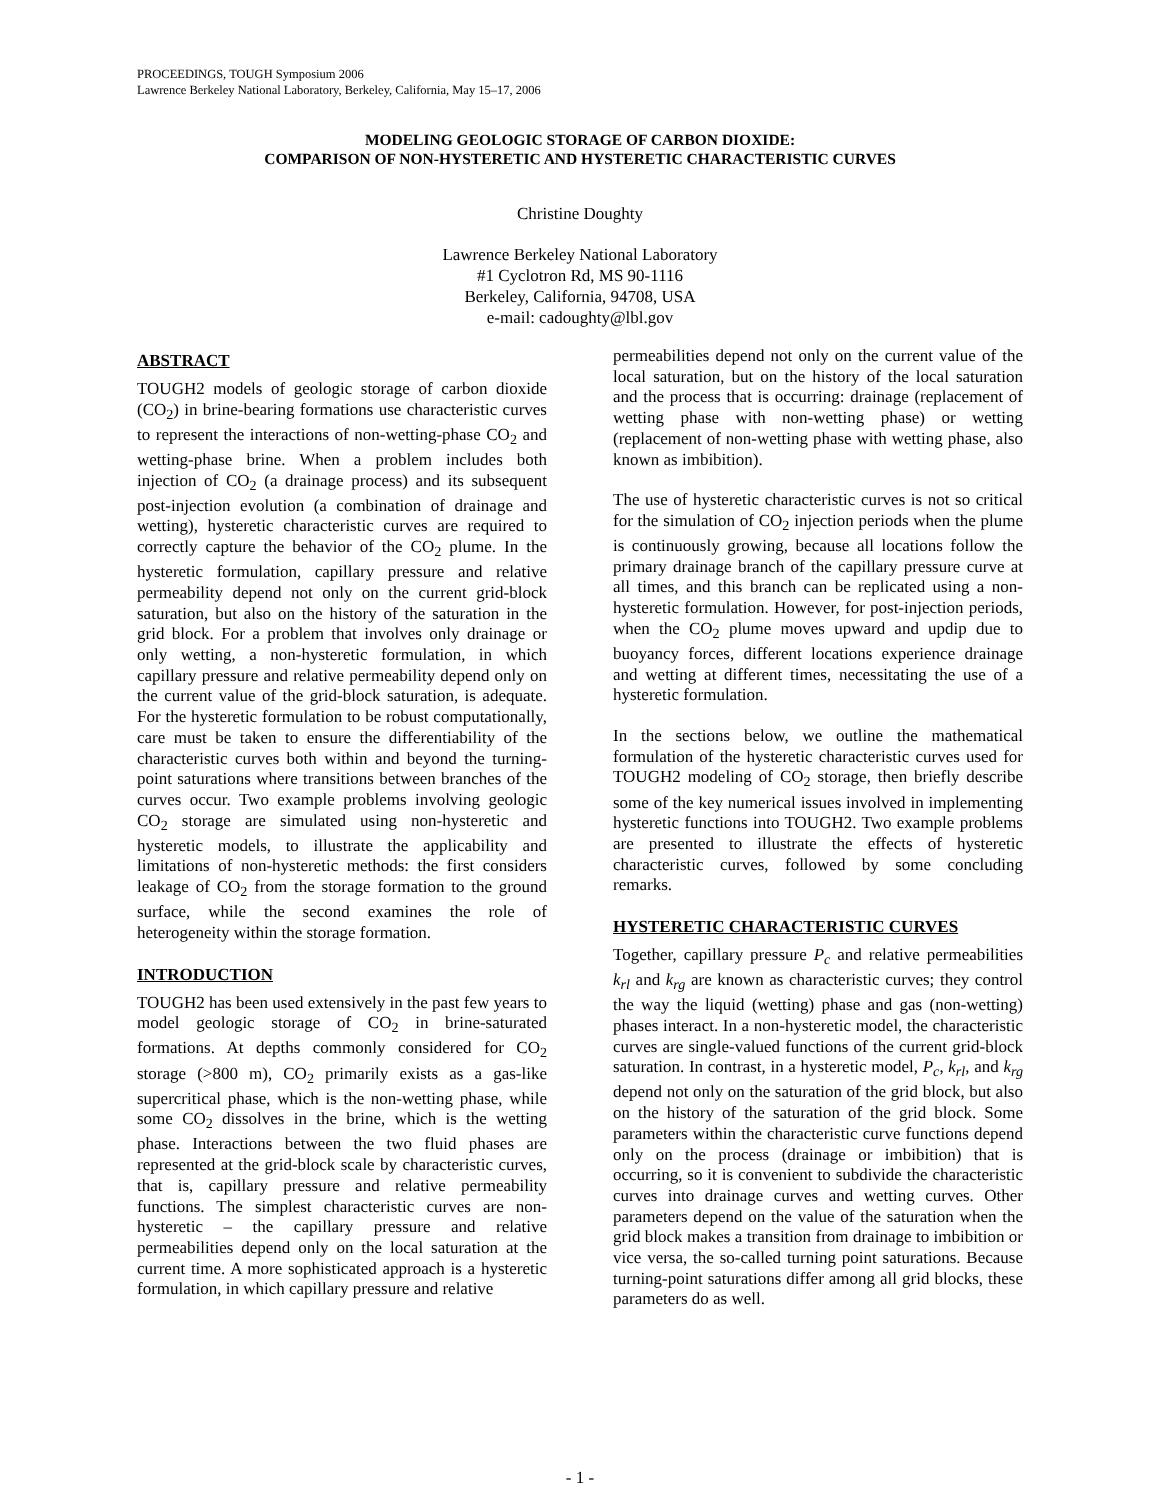PROCEEDINGS, TOUGH Symposium 2006
Lawrence Berkeley National Laboratory, Berkeley, California, May 15–17, 2006
MODELING GEOLOGIC STORAGE OF CARBON DIOXIDE:
COMPARISON OF NON-HYSTERETIC AND HYSTERETIC CHARACTERISTIC CURVES
Christine Doughty
Lawrence Berkeley National Laboratory
#1 Cyclotron Rd, MS 90-1116
Berkeley, California, 94708, USA
e-mail: cadoughty@lbl.gov
ABSTRACT
TOUGH2 models of geologic storage of carbon dioxide (CO<sub>2</sub>) in brine-bearing formations use characteristic curves to represent the interactions of non-wetting-phase CO<sub>2</sub> and wetting-phase brine. When a problem includes both injection of CO<sub>2</sub> (a drainage process) and its subsequent post-injection evolution (a combination of drainage and wetting), hysteretic characteristic curves are required to correctly capture the behavior of the CO<sub>2</sub> plume. In the hysteretic formulation, capillary pressure and relative permeability depend not only on the current grid-block saturation, but also on the history of the saturation in the grid block. For a problem that involves only drainage or only wetting, a non-hysteretic formulation, in which capillary pressure and relative permeability depend only on the current value of the grid-block saturation, is adequate. For the hysteretic formulation to be robust computationally, care must be taken to ensure the differentiability of the characteristic curves both within and beyond the turning-point saturations where transitions between branches of the curves occur. Two example problems involving geologic CO<sub>2</sub> storage are simulated using non-hysteretic and hysteretic models, to illustrate the applicability and limitations of non-hysteretic methods: the first considers leakage of CO<sub>2</sub> from the storage formation to the ground surface, while the second examines the role of heterogeneity within the storage formation.
INTRODUCTION
TOUGH2 has been used extensively in the past few years to model geologic storage of CO<sub>2</sub> in brine-saturated formations. At depths commonly considered for CO<sub>2</sub> storage (>800 m), CO<sub>2</sub> primarily exists as a gas-like supercritical phase, which is the non-wetting phase, while some CO<sub>2</sub> dissolves in the brine, which is the wetting phase. Interactions between the two fluid phases are represented at the grid-block scale by characteristic curves, that is, capillary pressure and relative permeability functions. The simplest characteristic curves are non-hysteretic – the capillary pressure and relative permeabilities depend only on the local saturation at the current time. A more sophisticated approach is a hysteretic formulation, in which capillary pressure and relative
permeabilities depend not only on the current value of the local saturation, but on the history of the local saturation and the process that is occurring: drainage (replacement of wetting phase with non-wetting phase) or wetting (replacement of non-wetting phase with wetting phase, also known as imbibition).
The use of hysteretic characteristic curves is not so critical for the simulation of CO<sub>2</sub> injection periods when the plume is continuously growing, because all locations follow the primary drainage branch of the capillary pressure curve at all times, and this branch can be replicated using a non-hysteretic formulation. However, for post-injection periods, when the CO<sub>2</sub> plume moves upward and updip due to buoyancy forces, different locations experience drainage and wetting at different times, necessitating the use of a hysteretic formulation.
In the sections below, we outline the mathematical formulation of the hysteretic characteristic curves used for TOUGH2 modeling of CO<sub>2</sub> storage, then briefly describe some of the key numerical issues involved in implementing hysteretic functions into TOUGH2. Two example problems are presented to illustrate the effects of hysteretic characteristic curves, followed by some concluding remarks.
HYSTERETIC CHARACTERISTIC CURVES
Together, capillary pressure P<sub>c</sub> and relative permeabilities k<sub>rl</sub> and k<sub>rg</sub> are known as characteristic curves; they control the way the liquid (wetting) phase and gas (non-wetting) phases interact. In a non-hysteretic model, the characteristic curves are single-valued functions of the current grid-block saturation. In contrast, in a hysteretic model, P<sub>c</sub>, k<sub>rl</sub>, and k<sub>rg</sub> depend not only on the saturation of the grid block, but also on the history of the saturation of the grid block. Some parameters within the characteristic curve functions depend only on the process (drainage or imbibition) that is occurring, so it is convenient to subdivide the characteristic curves into drainage curves and wetting curves. Other parameters depend on the value of the saturation when the grid block makes a transition from drainage to imbibition or vice versa, the so-called turning point saturations. Because turning-point saturations differ among all grid blocks, these parameters do as well.
- 1 -